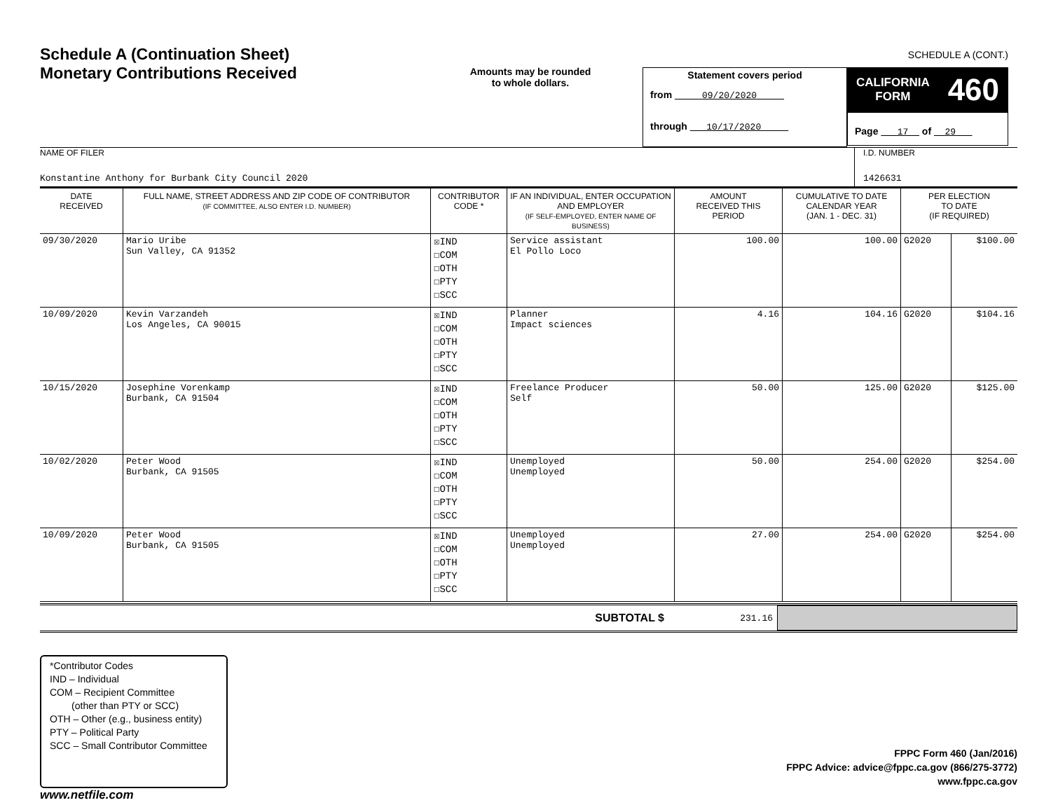Schedule A (Continuation Sheet)
Monetary Contributions Received
Amounts may be rounded
to whole dollars.
Statement covers period
from 09/20/2020
through 10/17/2020
SCHEDULE A (CONT.)
CALIFORNIA
FORM 460
Page 17 of 29
NAME OF FILER
Konstantine Anthony for Burbank City Council 2020
I.D. NUMBER
1426631
| DATE RECEIVED | FULL NAME, STREET ADDRESS AND ZIP CODE OF CONTRIBUTOR (IF COMMITTEE, ALSO ENTER I.D. NUMBER) | CONTRIBUTOR CODE * | IF AN INDIVIDUAL, ENTER OCCUPATION AND EMPLOYER (IF SELF-EMPLOYED, ENTER NAME OF BUSINESS) | AMOUNT RECEIVED THIS PERIOD | CUMULATIVE TO DATE CALENDAR YEAR (JAN. 1 - DEC. 31) | PER ELECTION TO DATE (IF REQUIRED) | |
| --- | --- | --- | --- | --- | --- | --- | --- |
| 09/30/2020 | Mario Uribe Sun Valley, CA 91352 | ☒IND ☐COM ☐OTH ☐PTY ☐SCC | Service assistant El Pollo Loco | 100.00 | 100.00 | G2020 | $100.00 |
| 10/09/2020 | Kevin Varzandeh Los Angeles, CA 90015 | ☒IND ☐COM ☐OTH ☐PTY ☐SCC | Planner Impact sciences | 4.16 | 104.16 | G2020 | $104.16 |
| 10/15/2020 | Josephine Vorenkamp Burbank, CA 91504 | ☒IND ☐COM ☐OTH ☐PTY ☐SCC | Freelance Producer Self | 50.00 | 125.00 | G2020 | $125.00 |
| 10/02/2020 | Peter Wood Burbank, CA 91505 | ☒IND ☐COM ☐OTH ☐PTY ☐SCC | Unemployed Unemployed | 50.00 | 254.00 | G2020 | $254.00 |
| 10/09/2020 | Peter Wood Burbank, CA 91505 | ☒IND ☐COM ☐OTH ☐PTY ☐SCC | Unemployed Unemployed | 27.00 | 254.00 | G2020 | $254.00 |
SUBTOTAL $
231.16
*Contributor Codes
IND – Individual
COM – Recipient Committee
(other than PTY or SCC)
OTH – Other (e.g., business entity)
PTY – Political Party
SCC – Small Contributor Committee
FPPC Form 460 (Jan/2016)
FPPC Advice: advice@fppc.ca.gov (866/275-3772)
www.fppc.ca.gov
www.netfile.com